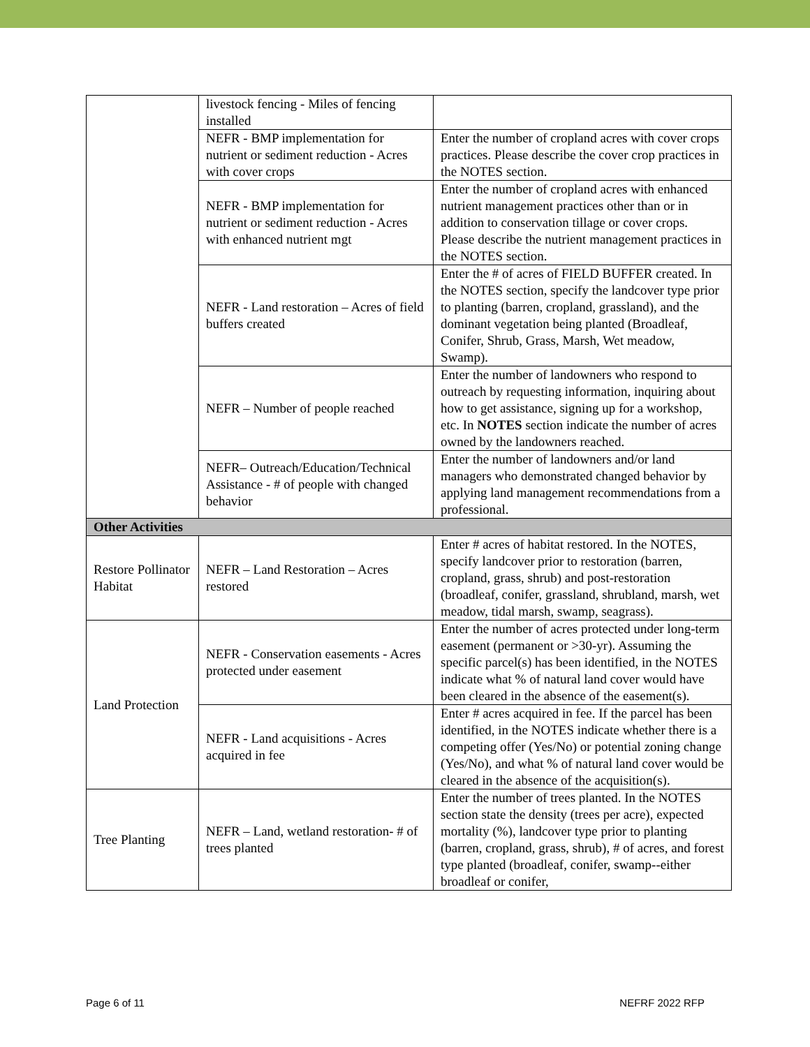| | livestock fencing - Miles of fencing installed | |
| | NEFR - BMP implementation for nutrient or sediment reduction - Acres with cover crops | Enter the number of cropland acres with cover crops practices. Please describe the cover crop practices in the NOTES section. |
| | NEFR - BMP implementation for nutrient or sediment reduction - Acres with enhanced nutrient mgt | Enter the number of cropland acres with enhanced nutrient management practices other than or in addition to conservation tillage or cover crops. Please describe the nutrient management practices in the NOTES section. |
| | NEFR - Land restoration – Acres of field buffers created | Enter the # of acres of FIELD BUFFER created. In the NOTES section, specify the landcover type prior to planting (barren, cropland, grassland), and the dominant vegetation being planted (Broadleaf, Conifer, Shrub, Grass, Marsh, Wet meadow, Swamp). |
| | NEFR – Number of people reached | Enter the number of landowners who respond to outreach by requesting information, inquiring about how to get assistance, signing up for a workshop, etc. In NOTES section indicate the number of acres owned by the landowners reached. |
| | NEFR– Outreach/Education/Technical Assistance - # of people with changed behavior | Enter the number of landowners and/or land managers who demonstrated changed behavior by applying land management recommendations from a professional. |
| Other Activities | | |
| Restore Pollinator Habitat | NEFR – Land Restoration – Acres restored | Enter # acres of habitat restored. In the NOTES, specify landcover prior to restoration (barren, cropland, grass, shrub) and post-restoration (broadleaf, conifer, grassland, shrubland, marsh, wet meadow, tidal marsh, swamp, seagrass). |
| Land Protection | NEFR - Conservation easements - Acres protected under easement | Enter the number of acres protected under long-term easement (permanent or >30-yr). Assuming the specific parcel(s) has been identified, in the NOTES indicate what % of natural land cover would have been cleared in the absence of the easement(s). |
| | NEFR - Land acquisitions - Acres acquired in fee | Enter # acres acquired in fee. If the parcel has been identified, in the NOTES indicate whether there is a competing offer (Yes/No) or potential zoning change (Yes/No), and what % of natural land cover would be cleared in the absence of the acquisition(s). |
| Tree Planting | NEFR – Land, wetland restoration- # of trees planted | Enter the number of trees planted. In the NOTES section state the density (trees per acre), expected mortality (%), landcover type prior to planting (barren, cropland, grass, shrub), # of acres, and forest type planted (broadleaf, conifer, swamp--either broadleaf or conifer, |
Page 6 of 11 NEFRF 2022 RFP